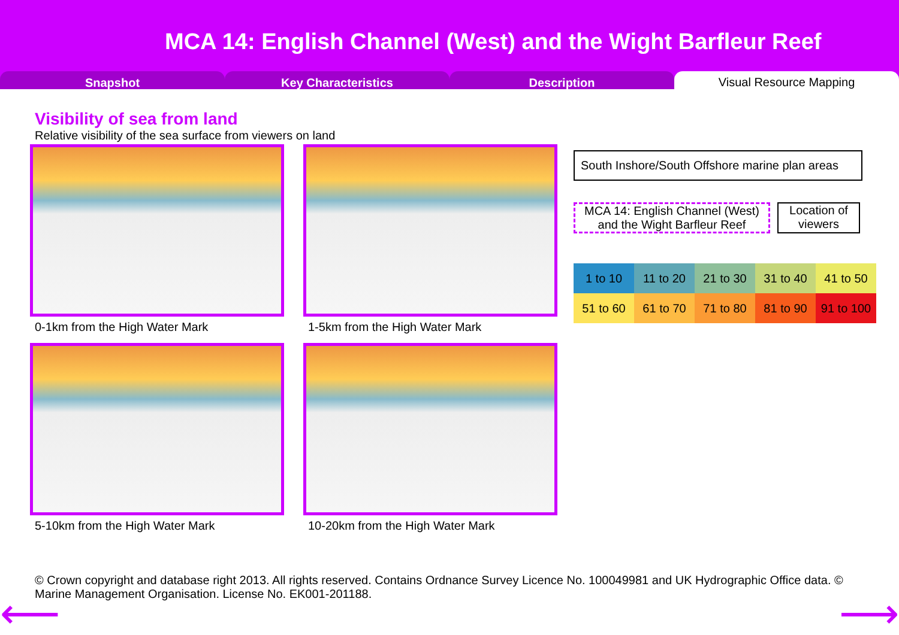MCA 14: English Channel (West) and the Wight Barfleur Reef
Snapshot Key Characteristics Description
Visual Resource Mapping
Visibility of sea from land
Relative visibility of the sea surface from viewers on land
0-1km from the High Water Mark
1-5km from the High Water Mark
5-10km from the High Water Mark
10-20km from the High Water Mark
South Inshore/South Offshore marine plan areas
MCA 14: English Channel (West) and the Wight Barfleur Reef
Location of viewers
| 1 to 10 | 11 to 20 | 21 to 30 | 31 to 40 | 41 to 50 |
| 51 to 60 | 61 to 70 | 71 to 80 | 81 to 90 | 91 to 100 |
© Crown copyright and database right 2013. All rights reserved. Contains Ordnance Survey Licence No. 100049981 and UK Hydrographic Office data. © Marine Management Organisation. License No. EK001-201188.
⟵ ⟶